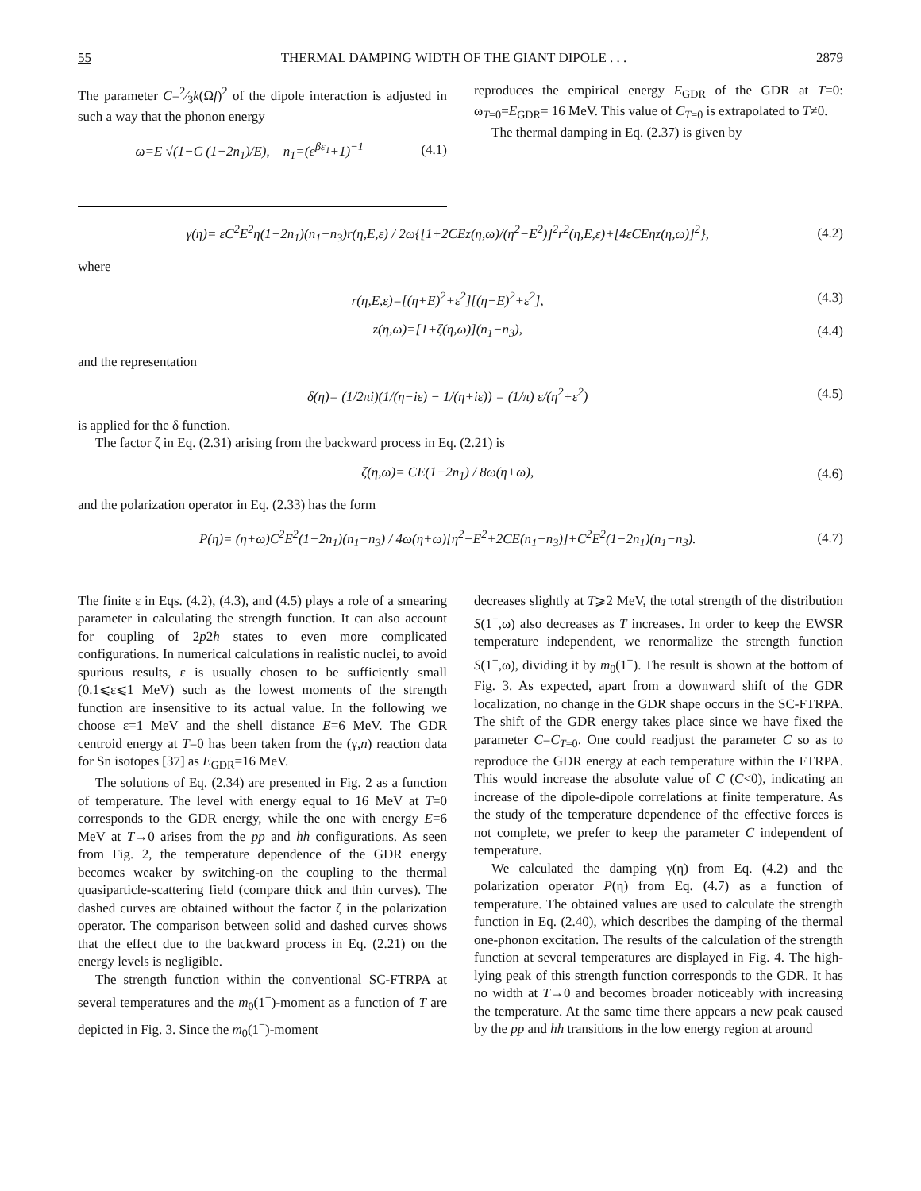55 THERMAL DAMPING WIDTH OF THE GIANT DIPOLE . . . 2879
The parameter C=2⁄3k(Ωf)<sup>2</sup> of the dipole interaction is adjusted in such a way that the phonon energy
ω=E √(1−C (1−2n<sub>1</sub>)/E), n<sub>1</sub>=(e<sup>βε<sub>1</sub></sup>+1)<sup>−1</sup> (4.1)
reproduces the empirical energy E<sub>GDR</sub> of the GDR at T=0: ω<sub>T=0</sub>=E<sub>GDR</sub>= 16 MeV. This value of C<sub>T=0</sub> is extrapolated to T≠0.
The thermal damping in Eq. (2.37) is given by
γ(η)= εC<sup>2</sup>E<sup>2</sup>η(1−2n<sub>1</sub>)(n<sub>1</sub>−n<sub>3</sub>)r(η,E,ε) / 2ω{[1+2CEz(η,ω)/(η<sup>2</sup>−E<sup>2</sup>)]<sup>2</sup>r<sup>2</sup>(η,E,ε)+[4εCEηz(η,ω)]<sup>2</sup>}, (4.2)
where
r(η,E,ε)=[(η+E)<sup>2</sup>+ε<sup>2</sup>][(η−E)<sup>2</sup>+ε<sup>2</sup>], (4.3)
z(η,ω)=[1+ζ(η,ω)](n<sub>1</sub>−n<sub>3</sub>), (4.4)
and the representation
δ(η)= (1/2πi)(1/(η−iε) − 1/(η+iε)) = (1/π) ε/(η<sup>2</sup>+ε<sup>2</sup>) (4.5)
is applied for the δ function.
The factor ζ in Eq. (2.31) arising from the backward process in Eq. (2.21) is
ζ(η,ω)= CE(1−2n<sub>1</sub>) / 8ω(η+ω), (4.6)
and the polarization operator in Eq. (2.33) has the form
P(η)= (η+ω)C<sup>2</sup>E<sup>2</sup>(1−2n<sub>1</sub>)(n<sub>1</sub>−n<sub>3</sub>) / 4ω(η+ω)[η<sup>2</sup>−E<sup>2</sup>+2CE(n<sub>1</sub>−n<sub>3</sub>)]+C<sup>2</sup>E<sup>2</sup>(1−2n<sub>1</sub>)(n<sub>1</sub>−n<sub>3</sub>). (4.7)
The finite ε in Eqs. (4.2), (4.3), and (4.5) plays a role of a smearing parameter in calculating the strength function. It can also account for coupling of 2p2h states to even more complicated configurations. In numerical calculations in realistic nuclei, to avoid spurious results, ε is usually chosen to be sufficiently small (0.1⩽ε⩽1 MeV) such as the lowest moments of the strength function are insensitive to its actual value. In the following we choose ε=1 MeV and the shell distance E=6 MeV. The GDR centroid energy at T=0 has been taken from the (γ,n) reaction data for Sn isotopes [37] as E<sub>GDR</sub>=16 MeV.
The solutions of Eq. (2.34) are presented in Fig. 2 as a function of temperature. The level with energy equal to 16 MeV at T=0 corresponds to the GDR energy, while the one with energy E=6 MeV at T→0 arises from the pp and hh configurations. As seen from Fig. 2, the temperature dependence of the GDR energy becomes weaker by switching-on the coupling to the thermal quasiparticle-scattering field (compare thick and thin curves). The dashed curves are obtained without the factor ζ in the polarization operator. The comparison between solid and dashed curves shows that the effect due to the backward process in Eq. (2.21) on the energy levels is negligible.
The strength function within the conventional SC-FTRPA at several temperatures and the m<sub>0</sub>(1<sup>−</sup>)-moment as a function of T are depicted in Fig. 3. Since the m<sub>0</sub>(1<sup>−</sup>)-moment
decreases slightly at T⩾2 MeV, the total strength of the distribution S(1<sup>−</sup>,ω) also decreases as T increases. In order to keep the EWSR temperature independent, we renormalize the strength function S(1<sup>−</sup>,ω), dividing it by m<sub>0</sub>(1<sup>−</sup>). The result is shown at the bottom of Fig. 3. As expected, apart from a downward shift of the GDR localization, no change in the GDR shape occurs in the SC-FTRPA. The shift of the GDR energy takes place since we have fixed the parameter C=C<sub>T=0</sub>. One could readjust the parameter C so as to reproduce the GDR energy at each temperature within the FTRPA. This would increase the absolute value of C (C<0), indicating an increase of the dipole-dipole correlations at finite temperature. As the study of the temperature dependence of the effective forces is not complete, we prefer to keep the parameter C independent of temperature.
We calculated the damping γ(η) from Eq. (4.2) and the polarization operator P(η) from Eq. (4.7) as a function of temperature. The obtained values are used to calculate the strength function in Eq. (2.40), which describes the damping of the thermal one-phonon excitation. The results of the calculation of the strength function at several temperatures are displayed in Fig. 4. The high-lying peak of this strength function corresponds to the GDR. It has no width at T→0 and becomes broader noticeably with increasing the temperature. At the same time there appears a new peak caused by the pp and hh transitions in the low energy region at around